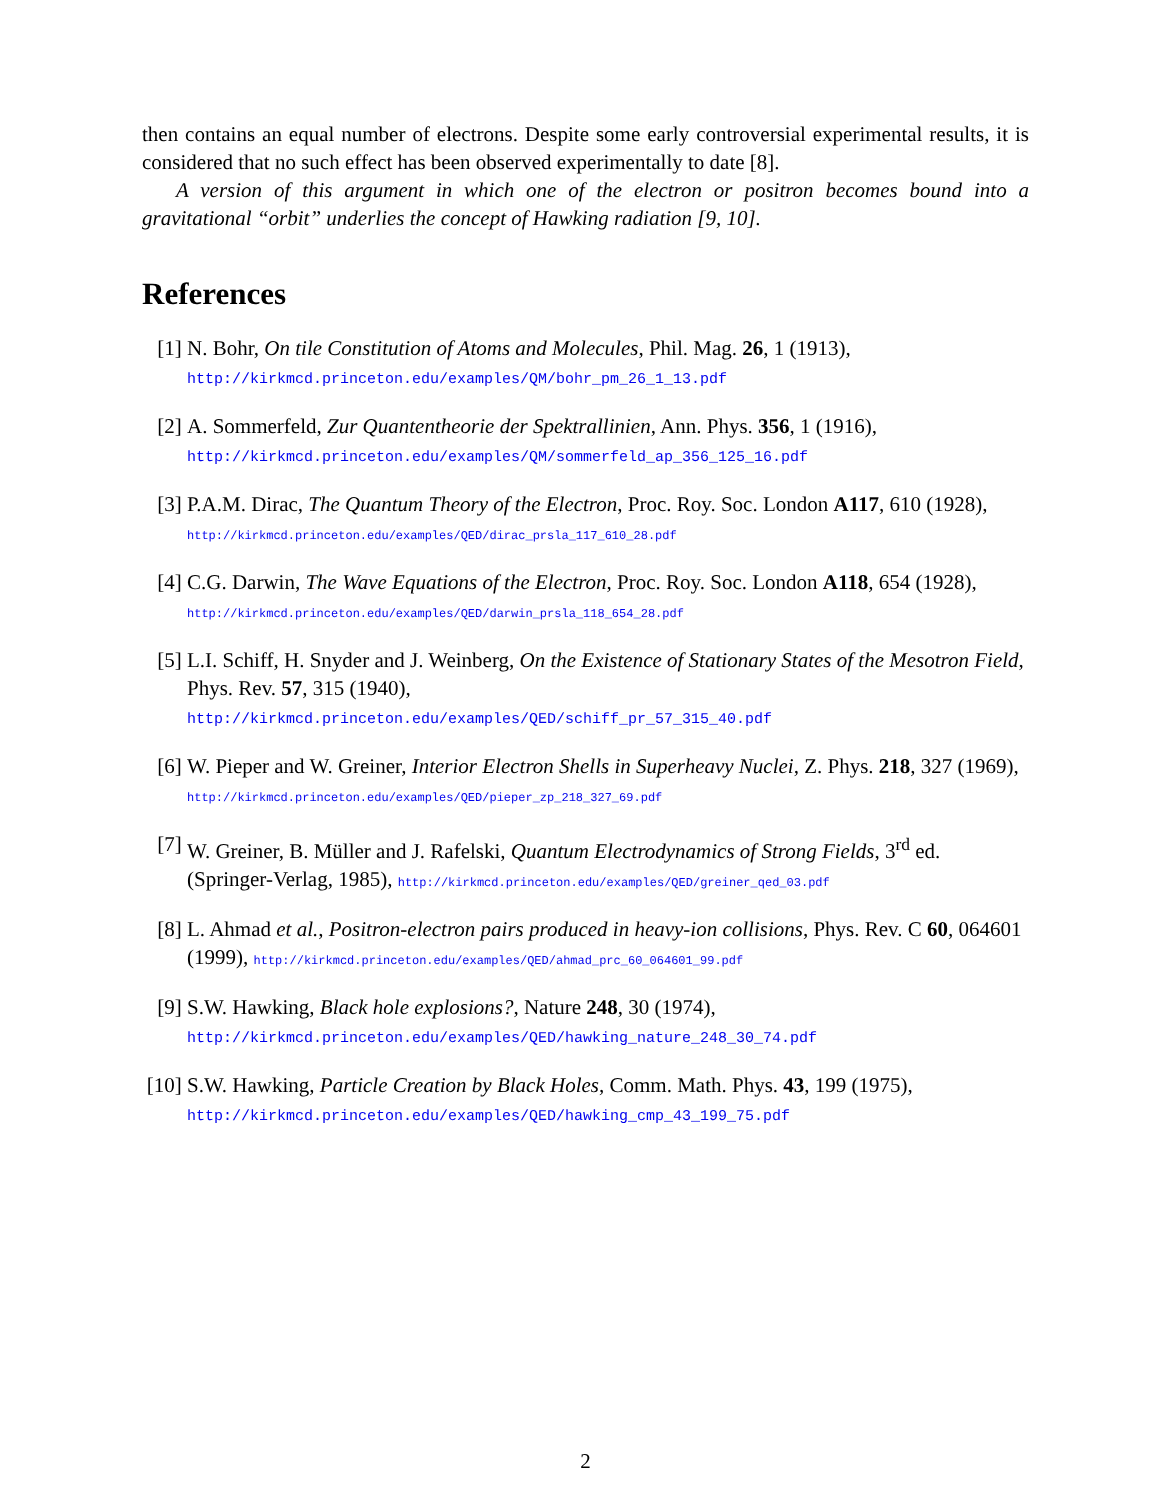then contains an equal number of electrons. Despite some early controversial experimental results, it is considered that no such effect has been observed experimentally to date [8].
A version of this argument in which one of the electron or positron becomes bound into a gravitational “orbit” underlies the concept of Hawking radiation [9, 10].
References
[1] N. Bohr, On tile Constitution of Atoms and Molecules, Phil. Mag. 26, 1 (1913),
http://kirkmcd.princeton.edu/examples/QM/bohr_pm_26_1_13.pdf
[2] A. Sommerfeld, Zur Quantentheorie der Spektrallinien, Ann. Phys. 356, 1 (1916),
http://kirkmcd.princeton.edu/examples/QM/sommerfeld_ap_356_125_16.pdf
[3] P.A.M. Dirac, The Quantum Theory of the Electron, Proc. Roy. Soc. London A117, 610 (1928), http://kirkmcd.princeton.edu/examples/QED/dirac_prsla_117_610_28.pdf
[4] C.G. Darwin, The Wave Equations of the Electron, Proc. Roy. Soc. London A118, 654 (1928), http://kirkmcd.princeton.edu/examples/QED/darwin_prsla_118_654_28.pdf
[5] L.I. Schiff, H. Snyder and J. Weinberg, On the Existence of Stationary States of the Mesotron Field, Phys. Rev. 57, 315 (1940),
http://kirkmcd.princeton.edu/examples/QED/schiff_pr_57_315_40.pdf
[6] W. Pieper and W. Greiner, Interior Electron Shells in Superheavy Nuclei, Z. Phys. 218, 327 (1969), http://kirkmcd.princeton.edu/examples/QED/pieper_zp_218_327_69.pdf
[7] W. Greiner, B. Müller and J. Rafelski, Quantum Electrodynamics of Strong Fields, 3<sup>rd</sup> ed. (Springer-Verlag, 1985), http://kirkmcd.princeton.edu/examples/QED/greiner_qed_03.pdf
[8] L. Ahmad et al., Positron-electron pairs produced in heavy-ion collisions, Phys. Rev. C 60, 064601 (1999), http://kirkmcd.princeton.edu/examples/QED/ahmad_prc_60_064601_99.pdf
[9] S.W. Hawking, Black hole explosions?, Nature 248, 30 (1974),
http://kirkmcd.princeton.edu/examples/QED/hawking_nature_248_30_74.pdf
[10]
S.W. Hawking, Particle Creation by Black Holes, Comm. Math. Phys. 43, 199 (1975),
http://kirkmcd.princeton.edu/examples/QED/hawking_cmp_43_199_75.pdf
2